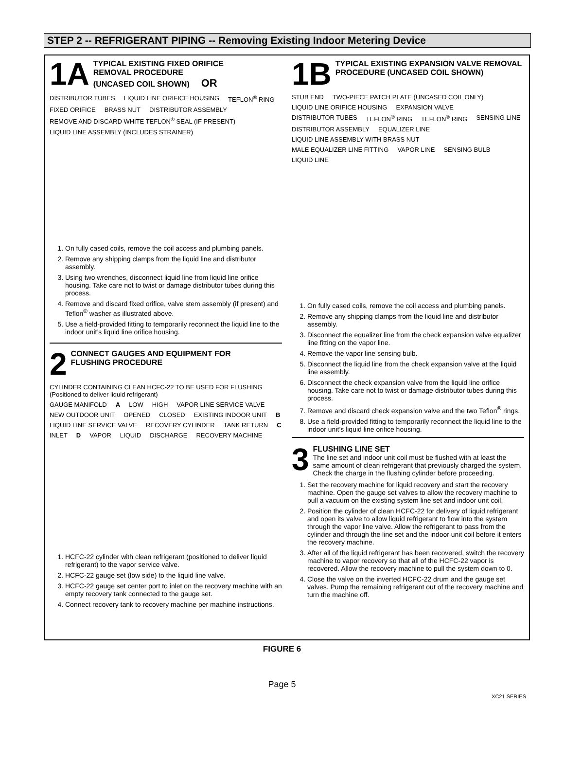STEP 2 -- REFRIGERANT PIPING -- Removing Existing Indoor Metering Device
1A TYPICAL EXISTING FIXED ORIFICE
REMOVAL PROCEDURE
(UNCASED COIL SHOWN) OR
DISTRIBUTOR TUBES LIQUID LINE ORIFICE HOUSING TEFLON<sup>®</sup> RING FIXED ORIFICE BRASS NUT DISTRIBUTOR ASSEMBLY REMOVE AND DISCARD WHITE TEFLON<sup>®</sup> SEAL (IF PRESENT) LIQUID LINE ASSEMBLY (INCLUDES STRAINER)
1. On fully cased coils, remove the coil access and plumbing panels.
2. Remove any shipping clamps from the liquid line and distributor assembly.
3. Using two wrenches, disconnect liquid line from liquid line orifice housing. Take care not to twist or damage distributor tubes during this process.
4. Remove and discard fixed orifice, valve stem assembly (if present) and Teflon<sup>®</sup> washer as illustrated above.
5. Use a field-provided fitting to temporarily reconnect the liquid line to the indoor unit’s liquid line orifice housing.
2 CONNECT GAUGES AND EQUIPMENT FOR
FLUSHING PROCEDURE
CYLINDER CONTAINING CLEAN HCFC-22 TO BE USED FOR FLUSHING (Positioned to deliver liquid refrigerant) GAUGE MANIFOLD A LOW HIGH VAPOR LINE SERVICE VALVE NEW OUTDOOR UNIT OPENED CLOSED EXISTING INDOOR UNIT B LIQUID LINE SERVICE VALVE RECOVERY CYLINDER TANK RETURN C INLET D VAPOR LIQUID DISCHARGE RECOVERY MACHINE
1. HCFC-22 cylinder with clean refrigerant (positioned to deliver liquid refrigerant) to the vapor service valve.
2. HCFC-22 gauge set (low side) to the liquid line valve.
3. HCFC-22 gauge set center port to inlet on the recovery machine with an empty recovery tank connected to the gauge set.
4. Connect recovery tank to recovery machine per machine instructions.
1B TYPICAL EXISTING EXPANSION VALVE REMOVAL
PROCEDURE (UNCASED COIL SHOWN)
STUB END TWO-PIECE PATCH PLATE (UNCASED COIL ONLY) LIQUID LINE ORIFICE HOUSING EXPANSION VALVE DISTRIBUTOR TUBES TEFLON<sup>®</sup> RING TEFLON<sup>®</sup> RING SENSING LINE DISTRIBUTOR ASSEMBLY EQUALIZER LINE LIQUID LINE ASSEMBLY WITH BRASS NUT MALE EQUALIZER LINE FITTING VAPOR LINE SENSING BULB LIQUID LINE
1. On fully cased coils, remove the coil access and plumbing panels.
2. Remove any shipping clamps from the liquid line and distributor assembly.
3. Disconnect the equalizer line from the check expansion valve equalizer line fitting on the vapor line.
4. Remove the vapor line sensing bulb.
5. Disconnect the liquid line from the check expansion valve at the liquid line assembly.
6. Disconnect the check expansion valve from the liquid line orifice housing. Take care not to twist or damage distributor tubes during this process.
7. Remove and discard check expansion valve and the two Teflon<sup>®</sup> rings.
8. Use a field-provided fitting to temporarily reconnect the liquid line to the indoor unit’s liquid line orifice housing.
3 FLUSHING LINE SET
The line set and indoor unit coil must be flushed with at least the same amount of clean refrigerant that previously charged the system. Check the charge in the flushing cylinder before proceeding.
1. Set the recovery machine for liquid recovery and start the recovery machine. Open the gauge set valves to allow the recovery machine to pull a vacuum on the existing system line set and indoor unit coil.
2. Position the cylinder of clean HCFC-22 for delivery of liquid refrigerant and open its valve to allow liquid refrigerant to flow into the system through the vapor line valve. Allow the refrigerant to pass from the cylinder and through the line set and the indoor unit coil before it enters the recovery machine.
3. After all of the liquid refrigerant has been recovered, switch the recovery machine to vapor recovery so that all of the HCFC-22 vapor is recovered. Allow the recovery machine to pull the system down to 0.
4. Close the valve on the inverted HCFC-22 drum and the gauge set valves. Pump the remaining refrigerant out of the recovery machine and turn the machine off.
FIGURE 6
Page 5
XC21 SERIES